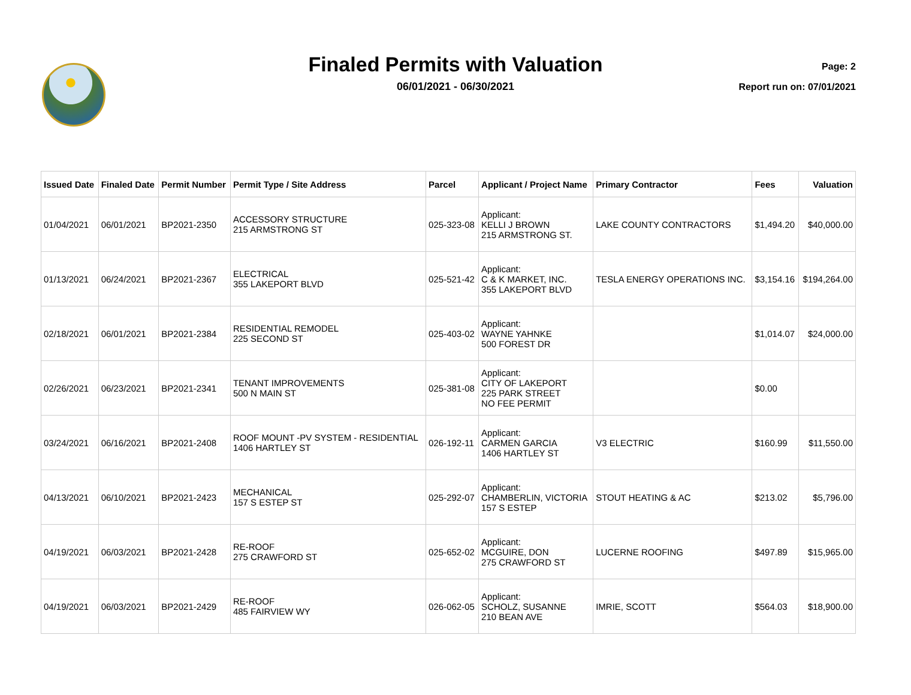Finaled Permits with Valuation
06/01/2021 - 06/30/2021
Page: 2
Report run on: 07/01/2021
| Issued Date | Finaled Date | Permit Number | Permit Type / Site Address | Parcel | Applicant / Project Name | Primary Contractor | Fees | Valuation |
| --- | --- | --- | --- | --- | --- | --- | --- | --- |
| 01/04/2021 | 06/01/2021 | BP2021-2350 | ACCESSORY STRUCTURE 215 ARMSTRONG ST | 025-323-08 | Applicant: KELLI J BROWN 215 ARMSTRONG ST. | LAKE COUNTY CONTRACTORS | $1,494.20 | $40,000.00 |
| 01/13/2021 | 06/24/2021 | BP2021-2367 | ELECTRICAL 355 LAKEPORT BLVD | 025-521-42 | Applicant: C & K MARKET, INC. 355 LAKEPORT BLVD | TESLA ENERGY OPERATIONS INC. | $3,154.16 | $194,264.00 |
| 02/18/2021 | 06/01/2021 | BP2021-2384 | RESIDENTIAL REMODEL 225 SECOND ST | 025-403-02 | Applicant: WAYNE YAHNKE 500 FOREST DR | | $1,014.07 | $24,000.00 |
| 02/26/2021 | 06/23/2021 | BP2021-2341 | TENANT IMPROVEMENTS 500 N MAIN ST | 025-381-08 | Applicant: CITY OF LAKEPORT 225 PARK STREET NO FEE PERMIT | | $0.00 | |
| 03/24/2021 | 06/16/2021 | BP2021-2408 | ROOF MOUNT -PV SYSTEM - RESIDENTIAL 1406 HARTLEY ST | 026-192-11 | Applicant: CARMEN GARCIA 1406 HARTLEY ST | V3 ELECTRIC | $160.99 | $11,550.00 |
| 04/13/2021 | 06/10/2021 | BP2021-2423 | MECHANICAL 157 S ESTEP ST | 025-292-07 | Applicant: CHAMBERLIN, VICTORIA 157 S ESTEP | STOUT HEATING & AC | $213.02 | $5,796.00 |
| 04/19/2021 | 06/03/2021 | BP2021-2428 | RE-ROOF 275 CRAWFORD ST | 025-652-02 | Applicant: MCGUIRE, DON 275 CRAWFORD ST | LUCERNE ROOFING | $497.89 | $15,965.00 |
| 04/19/2021 | 06/03/2021 | BP2021-2429 | RE-ROOF 485 FAIRVIEW WY | 026-062-05 | Applicant: SCHOLZ, SUSANNE 210 BEAN AVE | IMRIE, SCOTT | $564.03 | $18,900.00 |